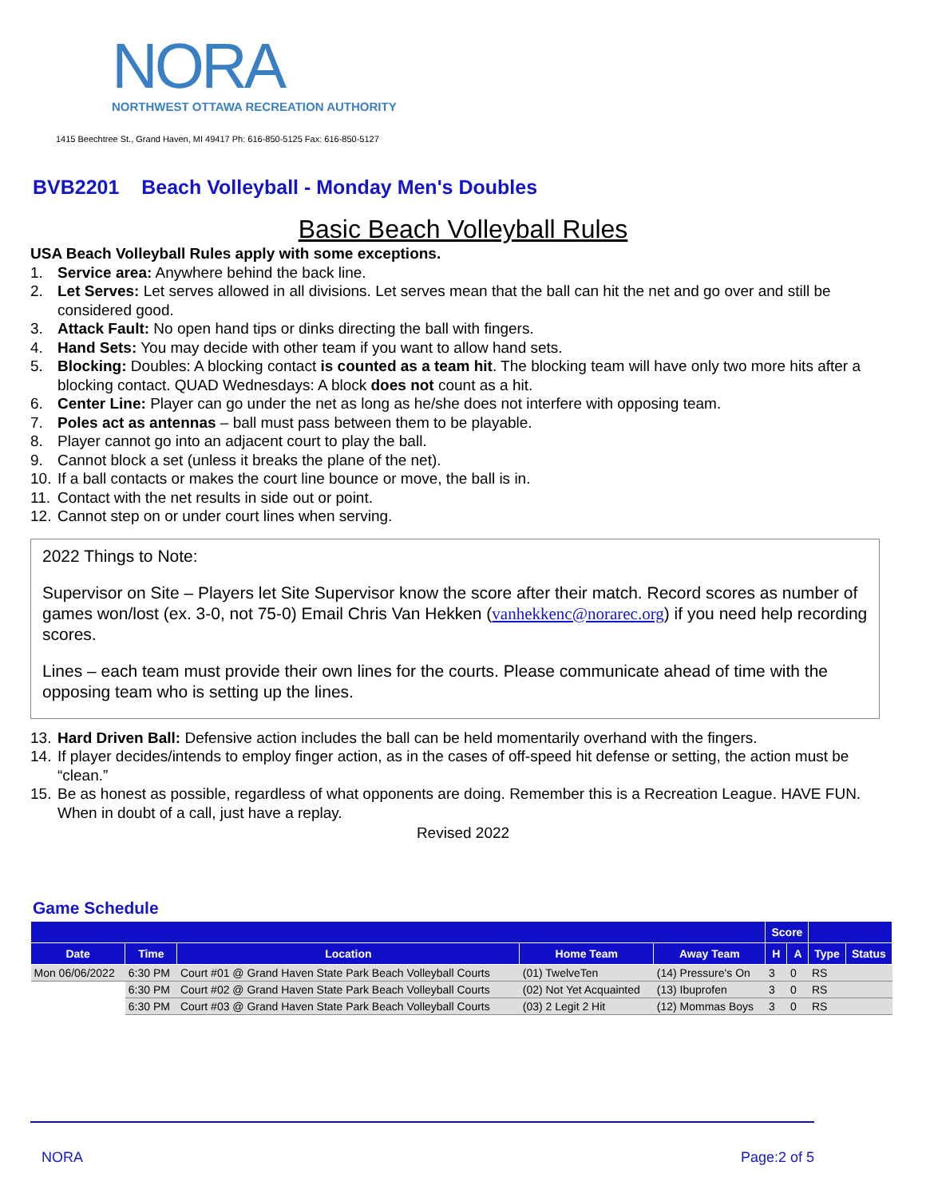NORA
NORTHWEST OTTAWA RECREATION AUTHORITY
1415 Beechtree St., Grand Haven, MI 49417 Ph: 616-850-5125 Fax: 616-850-5127
BVB2201 Beach Volleyball - Monday Men's Doubles
Basic Beach Volleyball Rules
USA Beach Volleyball Rules apply with some exceptions.
1. Service area: Anywhere behind the back line.
2. Let Serves: Let serves allowed in all divisions. Let serves mean that the ball can hit the net and go over and still be considered good.
3. Attack Fault: No open hand tips or dinks directing the ball with fingers.
4. Hand Sets: You may decide with other team if you want to allow hand sets.
5. Blocking: Doubles: A blocking contact is counted as a team hit. The blocking team will have only two more hits after a blocking contact. QUAD Wednesdays: A block does not count as a hit.
6. Center Line: Player can go under the net as long as he/she does not interfere with opposing team.
7. Poles act as antennas – ball must pass between them to be playable.
8. Player cannot go into an adjacent court to play the ball.
9. Cannot block a set (unless it breaks the plane of the net).
10. If a ball contacts or makes the court line bounce or move, the ball is in.
11. Contact with the net results in side out or point.
12. Cannot step on or under court lines when serving.
2022 Things to Note:
Supervisor on Site – Players let Site Supervisor know the score after their match. Record scores as number of games won/lost (ex. 3-0, not 75-0) Email Chris Van Hekken (vanhekkenc@norarec.org) if you need help recording scores.
Lines – each team must provide their own lines for the courts. Please communicate ahead of time with the opposing team who is setting up the lines.
13. Hard Driven Ball: Defensive action includes the ball can be held momentarily overhand with the fingers.
14. If player decides/intends to employ finger action, as in the cases of off-speed hit defense or setting, the action must be “clean.”
15. Be as honest as possible, regardless of what opponents are doing. Remember this is a Recreation League. HAVE FUN.
When in doubt of a call, just have a replay.
Revised 2022
Game Schedule
| | | | | | Score | | | |
| --- | --- | --- | --- | --- | --- | --- | --- | --- |
| Date | Time | Location | Home Team | Away Team | H | A | Type | Status |
| Mon 06/06/2022 | 6:30 PM | Court #01 @ Grand Haven State Park Beach Volleyball Courts | (01) TwelveTen | (14) Pressure's On | 3 | 0 | RS | |
| | 6:30 PM | Court #02 @ Grand Haven State Park Beach Volleyball Courts | (02) Not Yet Acquainted | (13) Ibuprofen | 3 | 0 | RS | |
| | 6:30 PM | Court #03 @ Grand Haven State Park Beach Volleyball Courts | (03) 2 Legit 2 Hit | (12) Mommas Boys | 3 | 0 | RS | |
NORA Page:2 of 5